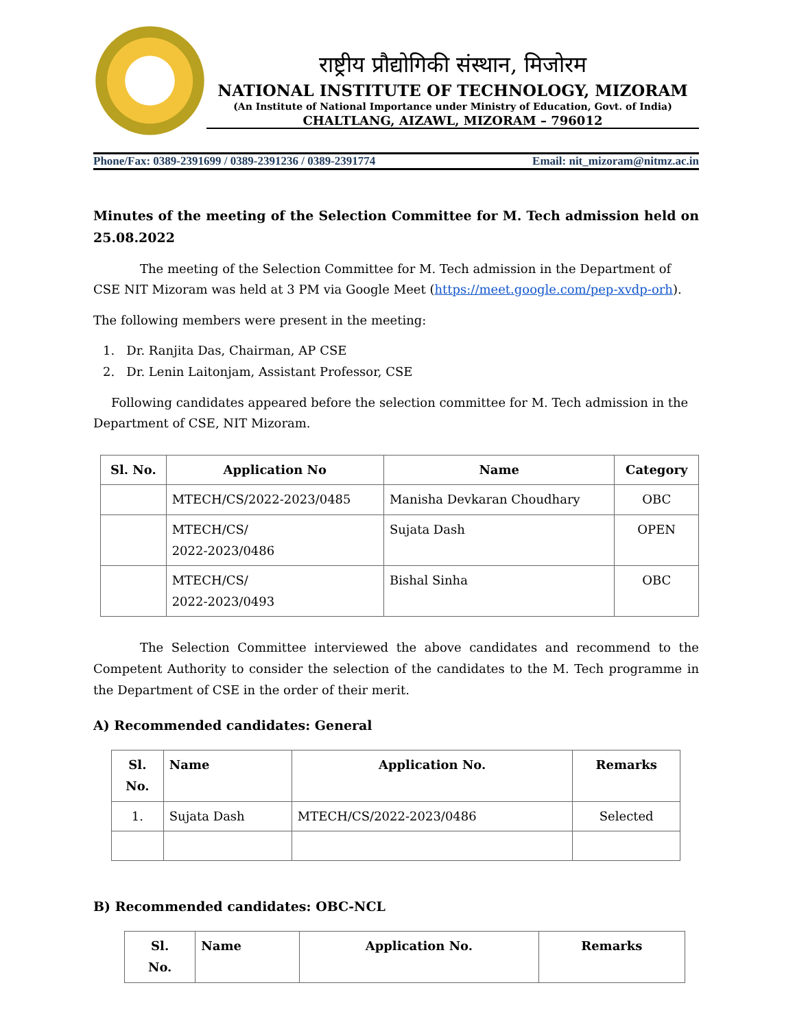राष्ट्रीय प्रौद्योगिकी संस्थान, मिजोरम
NATIONAL INSTITUTE OF TECHNOLOGY, MIZORAM
(An Institute of National Importance under Ministry of Education, Govt. of India)
CHALTLANG, AIZAWL, MIZORAM – 796012
Phone/Fax: 0389-2391699 / 0389-2391236 / 0389-2391774 Email: nit_mizoram@nitmz.ac.in
Minutes of the meeting of the Selection Committee for M. Tech admission held on 25.08.2022
The meeting of the Selection Committee for M. Tech admission in the Department of CSE NIT Mizoram was held at 3 PM via Google Meet (https://meet.google.com/pep-xvdp-orh).
The following members were present in the meeting:
1. Dr. Ranjita Das, Chairman, AP CSE
2. Dr. Lenin Laitonjam, Assistant Professor, CSE
Following candidates appeared before the selection committee for M. Tech admission in the Department of CSE, NIT Mizoram.
| Sl. No. | Application No | Name | Category |
| --- | --- | --- | --- |
| | MTECH/CS/2022-2023/0485 | Manisha Devkaran Choudhary | OBC |
| | MTECH/CS/ 2022-2023/0486 | Sujata Dash | OPEN |
| | MTECH/CS/ 2022-2023/0493 | Bishal Sinha | OBC |
The Selection Committee interviewed the above candidates and recommend to the Competent Authority to consider the selection of the candidates to the M. Tech programme in the Department of CSE in the order of their merit.
A) Recommended candidates: General
| Sl. No. | Name | Application No. | Remarks |
| --- | --- | --- | --- |
| 1. | Sujata Dash | MTECH/CS/2022-2023/0486 | Selected |
B) Recommended candidates: OBC-NCL
| Sl. No. | Name | Application No. | Remarks |
| --- | --- | --- | --- |